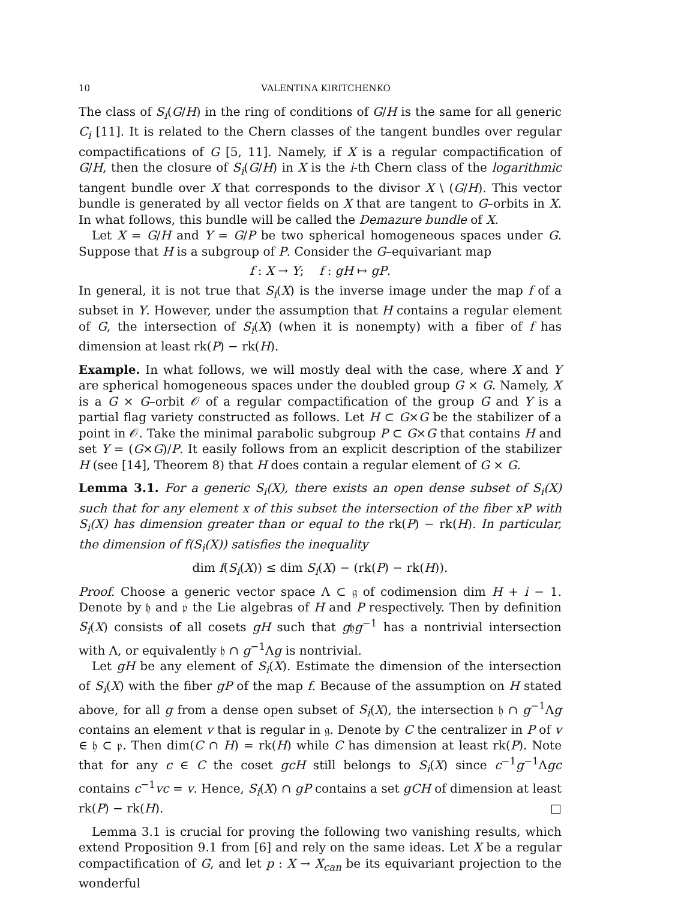10 VALENTINA KIRITCHENKO
The class of S<sub>i</sub>(G/H) in the ring of conditions of G/H is the same for all generic C<sub>i</sub> [11]. It is related to the Chern classes of the tangent bundles over regular compactifications of G [5, 11]. Namely, if X is a regular compactification of G/H, then the closure of S<sub>i</sub>(G/H) in X is the i-th Chern class of the logarithmic tangent bundle over X that corresponds to the divisor X \ (G/H). This vector bundle is generated by all vector fields on X that are tangent to G–orbits in X. In what follows, this bundle will be called the Demazure bundle of X.
Let X = G/H and Y = G/P be two spherical homogeneous spaces under G. Suppose that H is a subgroup of P. Consider the G–equivariant map
f : X → Y; f : gH ↦ gP.
In general, it is not true that S<sub>i</sub>(X) is the inverse image under the map f of a subset in Y. However, under the assumption that H contains a regular element of G, the intersection of S<sub>i</sub>(X) (when it is nonempty) with a fiber of f has dimension at least rk(P) − rk(H).
Example. In what follows, we will mostly deal with the case, where X and Y are spherical homogeneous spaces under the doubled group G × G. Namely, X is a G × G–orbit 𝒪 of a regular compactification of the group G and Y is a partial flag variety constructed as follows. Let H ⊂ G×G be the stabilizer of a point in 𝒪. Take the minimal parabolic subgroup P ⊂ G×G that contains H and set Y = (G×G)/P. It easily follows from an explicit description of the stabilizer H (see [14], Theorem 8) that H does contain a regular element of G × G.
Lemma 3.1. For a generic S<sub>i</sub>(X), there exists an open dense subset of S<sub>i</sub>(X) such that for any element x of this subset the intersection of the fiber xP with S<sub>i</sub>(X) has dimension greater than or equal to the rk(P) − rk(H). In particular, the dimension of f(S<sub>i</sub>(X)) satisfies the inequality
dim f(S<sub>i</sub>(X)) ≤ dim S<sub>i</sub>(X) − (rk(P) − rk(H)).
Proof. Choose a generic vector space Λ ⊂ 𝔤 of codimension dim H + i − 1. Denote by 𝔥 and 𝔭 the Lie algebras of H and P respectively. Then by definition S<sub>i</sub>(X) consists of all cosets gH such that g𝔥g<sup>−1</sup> has a nontrivial intersection with Λ, or equivalently 𝔥 ∩ g<sup>−1</sup>Λg is nontrivial.
Let gH be any element of S<sub>i</sub>(X). Estimate the dimension of the intersection of S<sub>i</sub>(X) with the fiber gP of the map f. Because of the assumption on H stated above, for all g from a dense open subset of S<sub>i</sub>(X), the intersection 𝔥 ∩ g<sup>−1</sup>Λg contains an element v that is regular in 𝔤. Denote by C the centralizer in P of v ∈ 𝔥 ⊂ 𝔭. Then dim(C ∩ H) = rk(H) while C has dimension at least rk(P). Note that for any c ∈ C the coset gcH still belongs to S<sub>i</sub>(X) since c<sup>−1</sup>g<sup>−1</sup>Λgc contains c<sup>−1</sup>vc = v. Hence, S<sub>i</sub>(X) ∩ gP contains a set gCH of dimension at least rk(P) − rk(H). □
Lemma 3.1 is crucial for proving the following two vanishing results, which extend Proposition 9.1 from [6] and rely on the same ideas. Let X be a regular compactification of G, and let p : X → X<sub>can</sub> be its equivariant projection to the wonderful